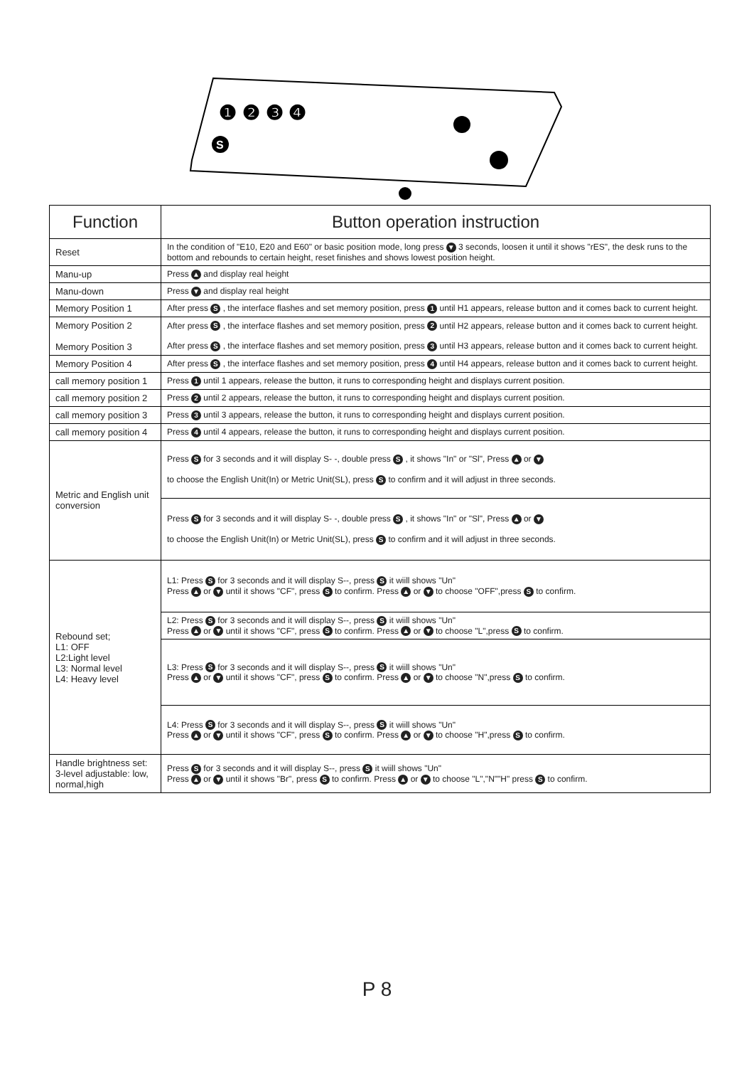❶ ❷ ❸ ❹
S
| Function | Button operation instruction |
| --- | --- |
| Reset | In the condition of "E10, E20 and E60" or basic position mode, long press ▼ 3 seconds, loosen it until it shows "rES", the desk runs to the bottom and rebounds to certain height, reset finishes and shows lowest position height. |
| Manu-up | Press ▲ and display real height |
| Manu-down | Press ▼ and display real height |
| Memory Position 1 | After press S , the interface flashes and set memory position, press 1 until H1 appears, release button and it comes back to current height. |
| Memory Position 2 Memory Position 3 | After press S , the interface flashes and set memory position, press 2 until H2 appears, release button and it comes back to current height. After press S , the interface flashes and set memory position, press 3 until H3 appears, release button and it comes back to current height. |
| Memory Position 4 | After press S , the interface flashes and set memory position, press 4 until H4 appears, release button and it comes back to current height. |
| call memory position 1 | Press 1 until 1 appears, release the button, it runs to corresponding height and displays current position. |
| call memory position 2 | Press 2 until 2 appears, release the button, it runs to corresponding height and displays current position. |
| call memory position 3 | Press 3 until 3 appears, release the button, it runs to corresponding height and displays current position. |
| call memory position 4 | Press 4 until 4 appears, release the button, it runs to corresponding height and displays current position. |
| Metric and English unit conversion | Press S for 3 seconds and it will display S- -, double press S , it shows "In" or "Sl", Press ▲ or ▼ to choose the English Unit(In) or Metric Unit(SL), press S to confirm and it will adjust in three seconds. |
| | Press S for 3 seconds and it will display S- -, double press S , it shows "In" or "Sl", Press ▲ or ▼ to choose the English Unit(In) or Metric Unit(SL), press S to confirm and it will adjust in three seconds. |
| Rebound set; L1: OFF L2:Light level L3: Normal level L4: Heavy level | L1: Press S for 3 seconds and it will display S--, press S it wiill shows "Un" Press ▲ or ▼ until it shows "CF", press S to confirm. Press ▲ or ▼ to choose "OFF",press S to confirm. |
| | L2: Press S for 3 seconds and it will display S--, press S it wiill shows "Un" Press ▲ or ▼ until it shows "CF", press S to confirm. Press ▲ or ▼ to choose "L",press S to confirm. |
| | L3: Press S for 3 seconds and it will display S--, press S it wiill shows "Un" Press ▲ or ▼ until it shows "CF", press S to confirm. Press ▲ or ▼ to choose "N",press S to confirm. |
| | L4: Press S for 3 seconds and it will display S--, press S it wiill shows "Un" Press ▲ or ▼ until it shows "CF", press S to confirm. Press ▲ or ▼ to choose "H",press S to confirm. |
| Handle brightness set: 3-level adjustable: low, normal,high | Press S for 3 seconds and it will display S--, press S it wiill shows "Un" Press ▲ or ▼ until it shows "Br", press S to confirm. Press ▲ or ▼ to choose "L","N""H" press S to confirm. |
P 8